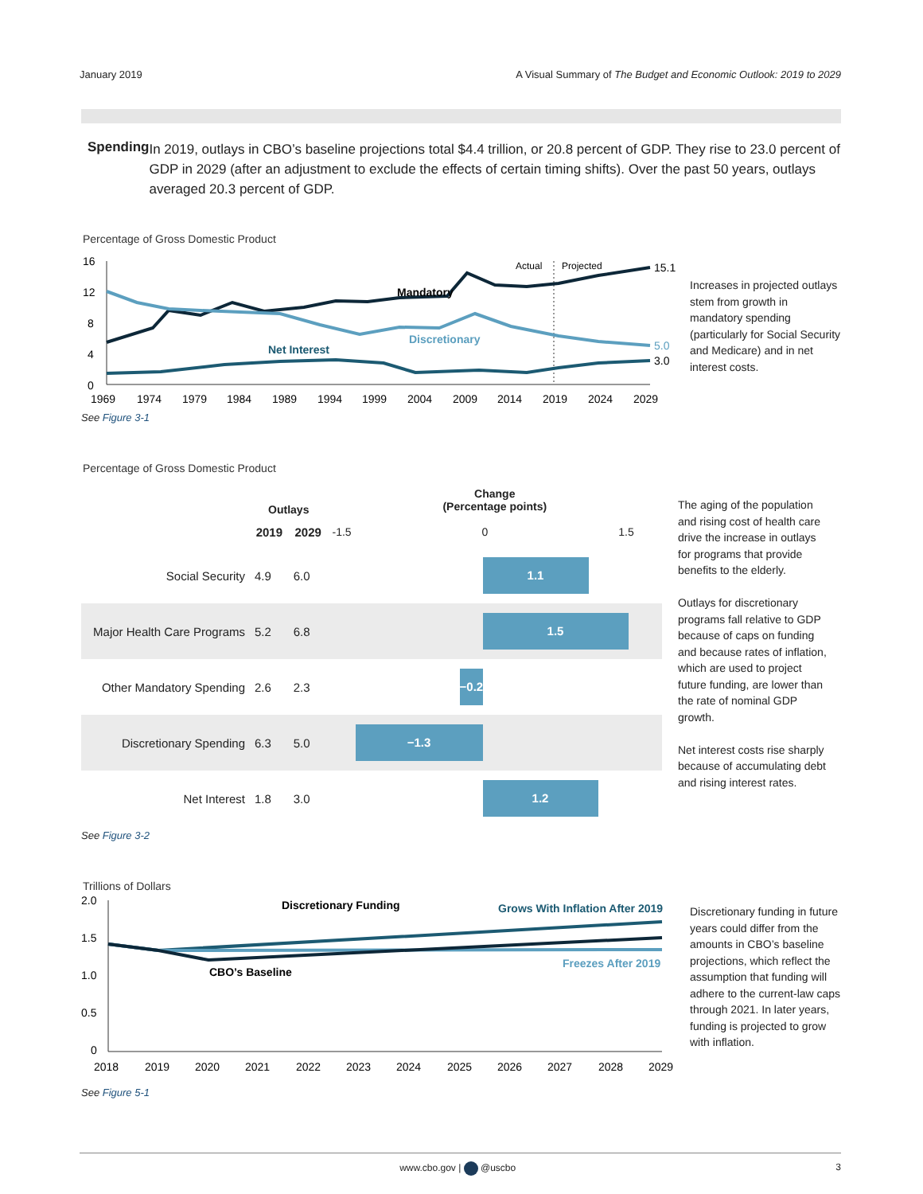January 2019 A Visual Summary of The Budget and Economic Outlook: 2019 to 2029
Spending
In 2019, outlays in CBO’s baseline projections total $4.4 trillion, or 20.8 percent of GDP. They rise to 23.0 percent of GDP in 2029 (after an adjustment to exclude the effects of certain timing shifts). Over the past 50 years, outlays averaged 20.3 percent of GDP.
Percentage of Gross Domestic Product
16
12
8
4
0
Actual
Projected
Mandatory
Discretionary
Net Interest
15.1
5.0
3.0
1969
1974
1979
1984
1989
1994
1999
2004
2009
2014
2019
2024
2029
Increases in projected outlays stem from growth in mandatory spending (particularly for Social Security and Medicare) and in net interest costs.
See Figure 3-1
Percentage of Gross Domestic Product
| | Outlays | | Change (Percentage points) |
| --- | --- | --- | --- |
| | 2019 | 2029 | -1.5 0 1.5 |
| Social Security | 4.9 | 6.0 | 1.1 |
| Major Health Care Programs | 5.2 | 6.8 | 1.5 |
| Other Mandatory Spending | 2.6 | 2.3 | −0.2 |
| Discretionary Spending | 6.3 | 5.0 | −1.3 |
| Net Interest | 1.8 | 3.0 | 1.2 |
The aging of the population and rising cost of health care drive the increase in outlays for programs that provide benefits to the elderly.
Outlays for discretionary programs fall relative to GDP because of caps on funding and because rates of inflation, which are used to project future funding, are lower than the rate of nominal GDP growth.
Net interest costs rise sharply because of accumulating debt and rising interest rates.
See Figure 3-2
Trillions of Dollars
2.0
1.5
1.0
0.5
0
Discretionary Funding
Grows With Inflation After 2019
Freezes After 2019
CBO’s Baseline
2018
2019
2020
2021
2022
2023
2024
2025
2026
2027
2028
2029
Discretionary funding in future years could differ from the amounts in CBO’s baseline projections, which reflect the assumption that funding will adhere to the current-law caps through 2021. In later years, funding is projected to grow with inflation.
See Figure 5-1
www.cbo.gov | @uscbo 3